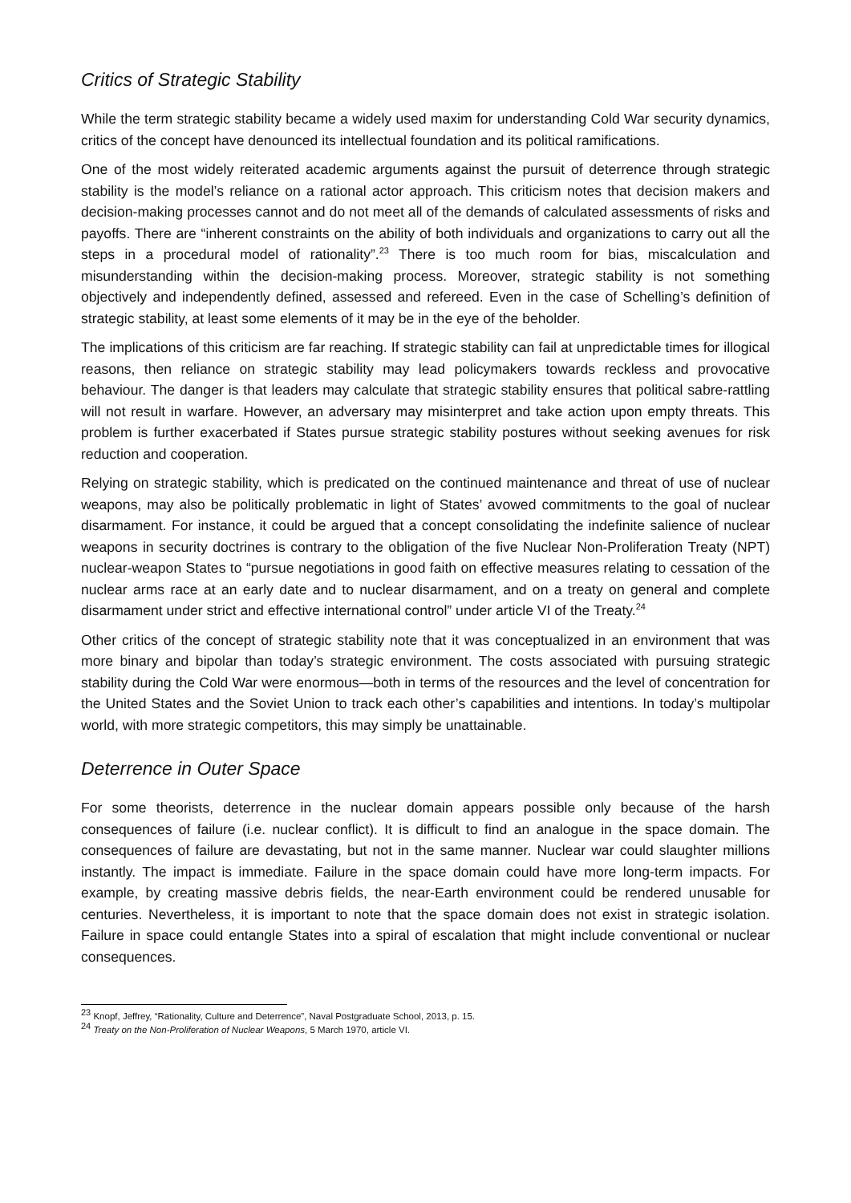Critics of Strategic Stability
While the term strategic stability became a widely used maxim for understanding Cold War security dynamics, critics of the concept have denounced its intellectual foundation and its political ramifications.
One of the most widely reiterated academic arguments against the pursuit of deterrence through strategic stability is the model’s reliance on a rational actor approach. This criticism notes that decision makers and decision-making processes cannot and do not meet all of the demands of calculated assessments of risks and payoffs. There are “inherent constraints on the ability of both individuals and organizations to carry out all the steps in a procedural model of rationality”.<sup>23</sup> There is too much room for bias, miscalculation and misunderstanding within the decision-making process. Moreover, strategic stability is not something objectively and independently defined, assessed and refereed. Even in the case of Schelling’s definition of strategic stability, at least some elements of it may be in the eye of the beholder.
The implications of this criticism are far reaching. If strategic stability can fail at unpredictable times for illogical reasons, then reliance on strategic stability may lead policymakers towards reckless and provocative behaviour. The danger is that leaders may calculate that strategic stability ensures that political sabre-rattling will not result in warfare. However, an adversary may misinterpret and take action upon empty threats. This problem is further exacerbated if States pursue strategic stability postures without seeking avenues for risk reduction and cooperation.
Relying on strategic stability, which is predicated on the continued maintenance and threat of use of nuclear weapons, may also be politically problematic in light of States’ avowed commitments to the goal of nuclear disarmament. For instance, it could be argued that a concept consolidating the indefinite salience of nuclear weapons in security doctrines is contrary to the obligation of the five Nuclear Non-Proliferation Treaty (NPT) nuclear-weapon States to “pursue negotiations in good faith on effective measures relating to cessation of the nuclear arms race at an early date and to nuclear disarmament, and on a treaty on general and complete disarmament under strict and effective international control” under article VI of the Treaty.<sup>24</sup>
Other critics of the concept of strategic stability note that it was conceptualized in an environment that was more binary and bipolar than today’s strategic environment. The costs associated with pursuing strategic stability during the Cold War were enormous—both in terms of the resources and the level of concentration for the United States and the Soviet Union to track each other’s capabilities and intentions. In today’s multipolar world, with more strategic competitors, this may simply be unattainable.
Deterrence in Outer Space
For some theorists, deterrence in the nuclear domain appears possible only because of the harsh consequences of failure (i.e. nuclear conflict). It is difficult to find an analogue in the space domain. The consequences of failure are devastating, but not in the same manner. Nuclear war could slaughter millions instantly. The impact is immediate. Failure in the space domain could have more long-term impacts. For example, by creating massive debris fields, the near-Earth environment could be rendered unusable for centuries. Nevertheless, it is important to note that the space domain does not exist in strategic isolation. Failure in space could entangle States into a spiral of escalation that might include conventional or nuclear consequences.
<sup>23</sup> Knopf, Jeffrey, “Rationality, Culture and Deterrence”, Naval Postgraduate School, 2013, p. 15.
<sup>24</sup> Treaty on the Non-Proliferation of Nuclear Weapons, 5 March 1970, article VI.